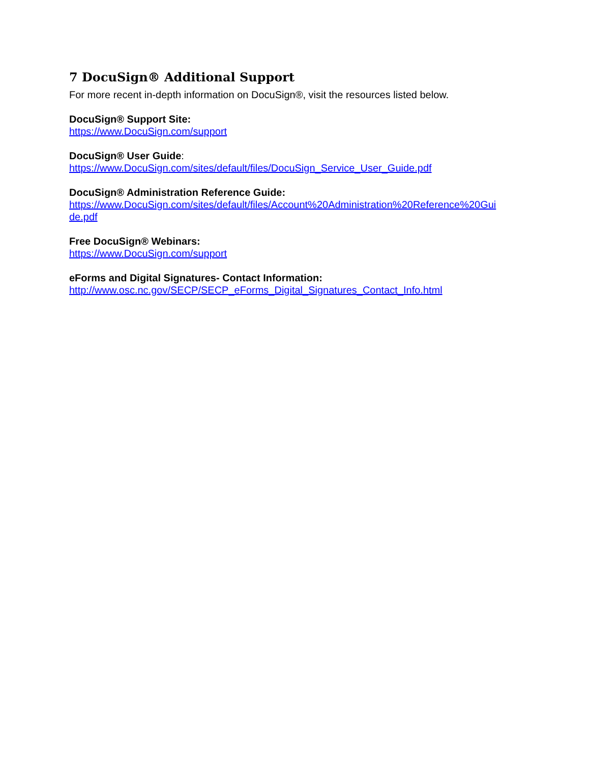7 DocuSign® Additional Support
For more recent in-depth information on DocuSign®, visit the resources listed below.
DocuSign® Support Site:
https://www.DocuSign.com/support
DocuSign® User Guide:
https://www.DocuSign.com/sites/default/files/DocuSign_Service_User_Guide.pdf
DocuSign® Administration Reference Guide:
https://www.DocuSign.com/sites/default/files/Account%20Administration%20Reference%20Gui
de.pdf
Free DocuSign® Webinars:
https://www.DocuSign.com/support
eForms and Digital Signatures- Contact Information:
http://www.osc.nc.gov/SECP/SECP_eForms_Digital_Signatures_Contact_Info.html